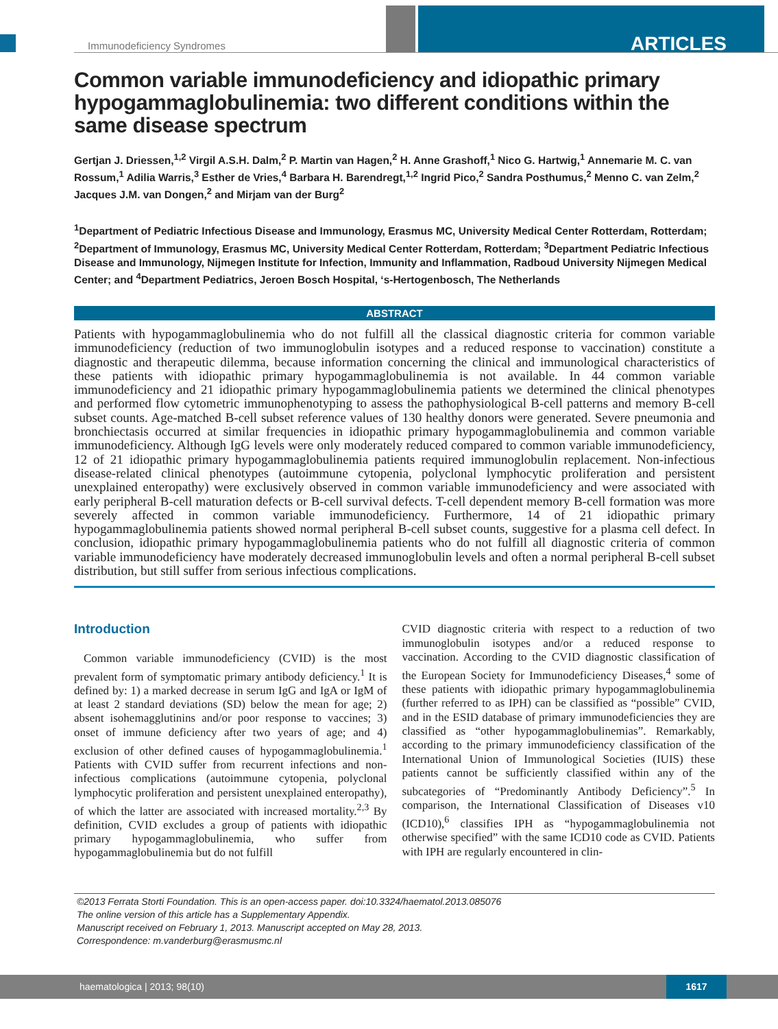Immunodeficiency Syndromes ARTICLES
Common variable immunodeficiency and idiopathic primary hypogammaglobulinemia: two different conditions within the same disease spectrum
Gertjan J. Driessen,<sup>1,2</sup> Virgil A.S.H. Dalm,<sup>2</sup> P. Martin van Hagen,<sup>2</sup> H. Anne Grashoff,<sup>1</sup> Nico G. Hartwig,<sup>1</sup> Annemarie M. C. van Rossum,<sup>1</sup> Adilia Warris,<sup>3</sup> Esther de Vries,<sup>4</sup> Barbara H. Barendregt,<sup>1,2</sup> Ingrid Pico,<sup>2</sup> Sandra Posthumus,<sup>2</sup> Menno C. van Zelm,<sup>2</sup> Jacques J.M. van Dongen,<sup>2</sup> and Mirjam van der Burg<sup>2</sup>
<sup>1</sup> Department of Pediatric Infectious Disease and Immunology, Erasmus MC, University Medical Center Rotterdam, Rotterdam; <sup>2</sup>Department of Immunology, Erasmus MC, University Medical Center Rotterdam, Rotterdam; <sup>3</sup>Department Pediatric Infectious Disease and Immunology, Nijmegen Institute for Infection, Immunity and Inflammation, Radboud University Nijmegen Medical Center; and <sup>4</sup>Department Pediatrics, Jeroen Bosch Hospital, ‘s-Hertogenbosch, The Netherlands
ABSTRACT
Patients with hypogammaglobulinemia who do not fulfill all the classical diagnostic criteria for common variable immunodeficiency (reduction of two immunoglobulin isotypes and a reduced response to vaccination) constitute a diagnostic and therapeutic dilemma, because information concerning the clinical and immunological characteristics of these patients with idiopathic primary hypogammaglobulinemia is not available. In 44 common variable immunodeficiency and 21 idiopathic primary hypogammaglobulinemia patients we determined the clinical phenotypes and performed flow cytometric immunophenotyping to assess the pathophysiological B-cell patterns and memory B-cell subset counts. Age-matched B-cell subset reference values of 130 healthy donors were generated. Severe pneumonia and bronchiectasis occurred at similar frequencies in idiopathic primary hypogammaglobulinemia and common variable immunodeficiency. Although IgG levels were only moderately reduced compared to common variable immunodeficiency, 12 of 21 idiopathic primary hypogammaglobulinemia patients required immunoglobulin replacement. Non-infectious disease-related clinical phenotypes (autoimmune cytopenia, polyclonal lymphocytic proliferation and persistent unexplained enteropathy) were exclusively observed in common variable immunodeficiency and were associated with early peripheral B-cell maturation defects or B-cell survival defects. T-cell dependent memory B-cell formation was more severely affected in common variable immunodeficiency. Furthermore, 14 of 21 idiopathic primary hypogammaglobulinemia patients showed normal peripheral B-cell subset counts, suggestive for a plasma cell defect. In conclusion, idiopathic primary hypogammaglobulinemia patients who do not fulfill all diagnostic criteria of common variable immunodeficiency have moderately decreased immunoglobulin levels and often a normal peripheral B-cell subset distribution, but still suffer from serious infectious complications.
Introduction
Common variable immunodeficiency (CVID) is the most prevalent form of symptomatic primary antibody deficiency.<sup>1</sup> It is defined by: 1) a marked decrease in serum IgG and IgA or IgM of at least 2 standard deviations (SD) below the mean for age; 2) absent isohemagglutinins and/or poor response to vaccines; 3) onset of immune deficiency after two years of age; and 4) exclusion of other defined causes of hypogammaglobulinemia.<sup>1</sup> Patients with CVID suffer from recurrent infections and non-infectious complications (autoimmune cytopenia, polyclonal lymphocytic proliferation and persistent unexplained enteropathy), of which the latter are associated with increased mortality.<sup>2,3</sup> By definition, CVID excludes a group of patients with idiopathic primary hypogammaglobulinemia, who suffer from hypogammaglobulinemia but do not fulfill
CVID diagnostic criteria with respect to a reduction of two immunoglobulin isotypes and/or a reduced response to vaccination. According to the CVID diagnostic classification of the European Society for Immunodeficiency Diseases,<sup>4</sup> some of these patients with idiopathic primary hypogammaglobulinemia (further referred to as IPH) can be classified as “possible” CVID, and in the ESID database of primary immunodeficiencies they are classified as “other hypogammaglobulinemias”. Remarkably, according to the primary immunodeficiency classification of the International Union of Immunological Societies (IUIS) these patients cannot be sufficiently classified within any of the subcategories of “Predominantly Antibody Deficiency”.<sup>5</sup> In comparison, the International Classification of Diseases v10 (ICD10),<sup>6</sup> classifies IPH as “hypogammaglobulinemia not otherwise specified” with the same ICD10 code as CVID. Patients with IPH are regularly encountered in clin-
©2013 Ferrata Storti Foundation. This is an open-access paper. doi:10.3324/haematol.2013.085076
The online version of this article has a Supplementary Appendix.
Manuscript received on February 1, 2013. Manuscript accepted on May 28, 2013.
Correspondence: m.vanderburg@erasmusmc.nl
haematologica | 2013; 98(10)
1617